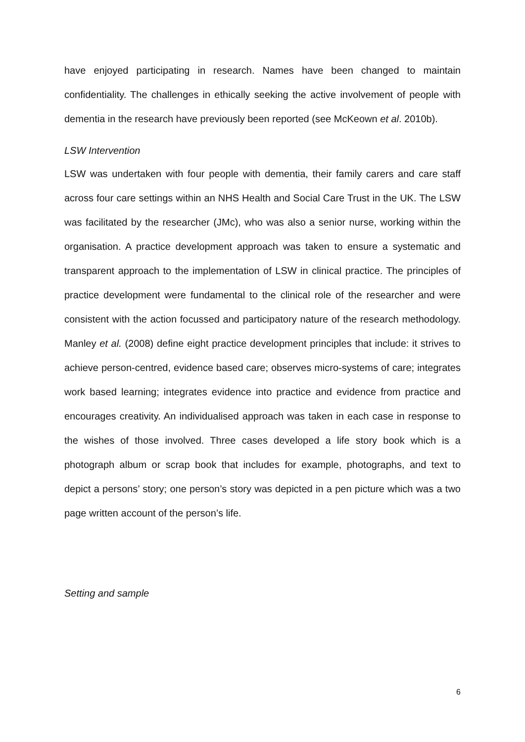have enjoyed participating in research. Names have been changed to maintain confidentiality. The challenges in ethically seeking the active involvement of people with dementia in the research have previously been reported (see McKeown et al. 2010b).
LSW Intervention
LSW was undertaken with four people with dementia, their family carers and care staff across four care settings within an NHS Health and Social Care Trust in the UK. The LSW was facilitated by the researcher (JMc), who was also a senior nurse, working within the organisation. A practice development approach was taken to ensure a systematic and transparent approach to the implementation of LSW in clinical practice. The principles of practice development were fundamental to the clinical role of the researcher and were consistent with the action focussed and participatory nature of the research methodology. Manley et al. (2008) define eight practice development principles that include: it strives to achieve person-centred, evidence based care; observes micro-systems of care; integrates work based learning; integrates evidence into practice and evidence from practice and encourages creativity. An individualised approach was taken in each case in response to the wishes of those involved. Three cases developed a life story book which is a photograph album or scrap book that includes for example, photographs, and text to depict a persons’ story; one person’s story was depicted in a pen picture which was a two page written account of the person’s life.
Setting and sample
6